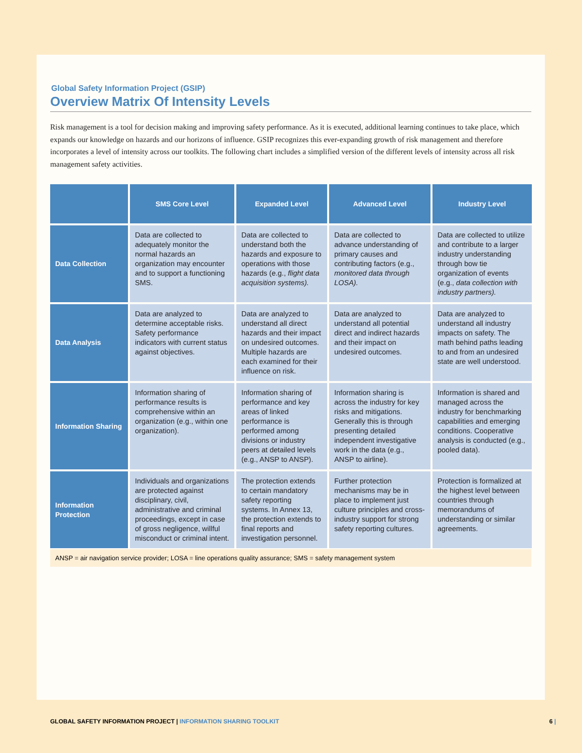Global Safety Information Project (GSIP)
Overview Matrix Of Intensity Levels
Risk management is a tool for decision making and improving safety performance. As it is executed, additional learning continues to take place, which expands our knowledge on hazards and our horizons of influence. GSIP recognizes this ever-expanding growth of risk management and therefore incorporates a level of intensity across our toolkits. The following chart includes a simplified version of the different levels of intensity across all risk management safety activities.
| | SMS Core Level | Expanded Level | Advanced Level | Industry Level |
| --- | --- | --- | --- | --- |
| Data Collection | Data are collected to adequately monitor the normal hazards an organization may encounter and to support a functioning SMS. | Data are collected to understand both the hazards and exposure to operations with those hazards (e.g., flight data acquisition systems). | Data are collected to advance understanding of primary causes and contributing factors (e.g., monitored data through LOSA). | Data are collected to utilize and contribute to a larger industry understanding through bow tie organization of events (e.g., data collection with industry partners). |
| Data Analysis | Data are analyzed to determine acceptable risks. Safety performance indicators with current status against objectives. | Data are analyzed to understand all direct hazards and their impact on undesired outcomes. Multiple hazards are each examined for their influence on risk. | Data are analyzed to understand all potential direct and indirect hazards and their impact on undesired outcomes. | Data are analyzed to understand all industry impacts on safety. The math behind paths leading to and from an undesired state are well understood. |
| Information Sharing | Information sharing of performance results is comprehensive within an organization (e.g., within one organization). | Information sharing of performance and key areas of linked performance is performed among divisions or industry peers at detailed levels (e.g., ANSP to ANSP). | Information sharing is across the industry for key risks and mitigations. Generally this is through presenting detailed independent investigative work in the data (e.g., ANSP to airline). | Information is shared and managed across the industry for benchmarking capabilities and emerging conditions. Cooperative analysis is conducted (e.g., pooled data). |
| Information Protection | Individuals and organizations are protected against disciplinary, civil, administrative and criminal proceedings, except in case of gross negligence, willful misconduct or criminal intent. | The protection extends to certain mandatory safety reporting systems. In Annex 13, the protection extends to final reports and investigation personnel. | Further protection mechanisms may be in place to implement just culture principles and cross-industry support for strong safety reporting cultures. | Protection is formalized at the highest level between countries through memorandums of understanding or similar agreements. |
ANSP = air navigation service provider; LOSA = line operations quality assurance; SMS = safety management system
GLOBAL SAFETY INFORMATION PROJECT | INFORMATION SHARING TOOLKIT 6 |